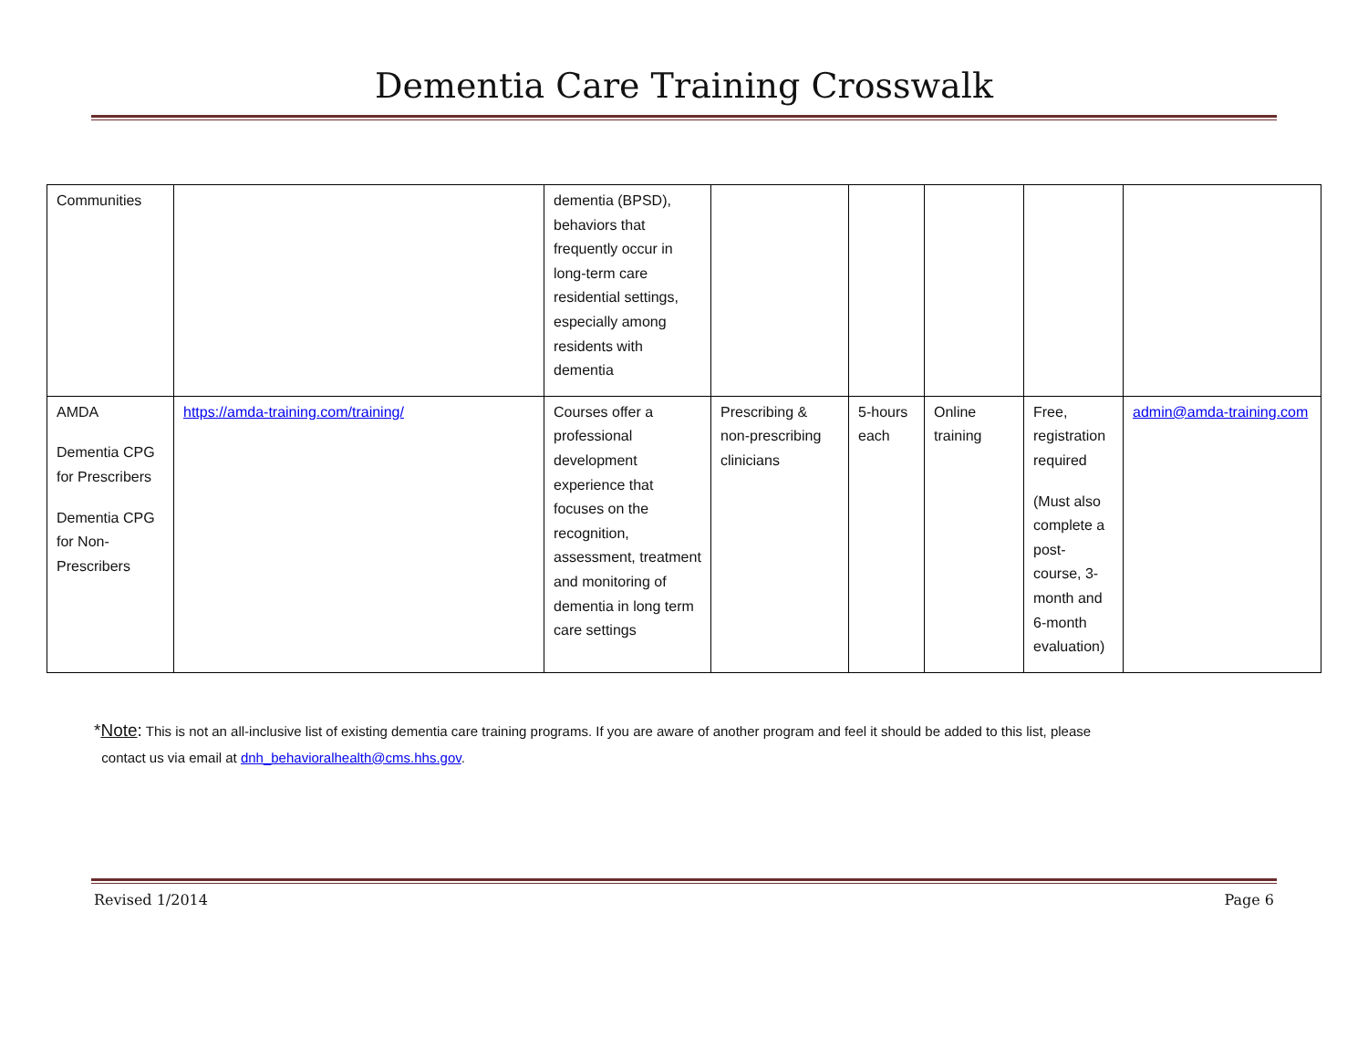Dementia Care Training Crosswalk
| Communities | | dementia (BPSD), behaviors that frequently occur in long-term care residential settings, especially among residents with dementia | | | | | |
| AMDA Dementia CPG for Prescribers Dementia CPG for Non-Prescribers | https://amda-training.com/training/ | Courses offer a professional development experience that focuses on the recognition, assessment, treatment and monitoring of dementia in long term care settings | Prescribing & non-prescribing clinicians | 5-hours each | Online training | Free, registration required (Must also complete a post-course, 3-month and 6-month evaluation) | admin@amda-training.com |
*Note: This is not an all-inclusive list of existing dementia care training programs. If you are aware of another program and feel it should be added to this list, please
contact us via email at dnh_behavioralhealth@cms.hhs.gov.
Revised 1/2014 Page 6